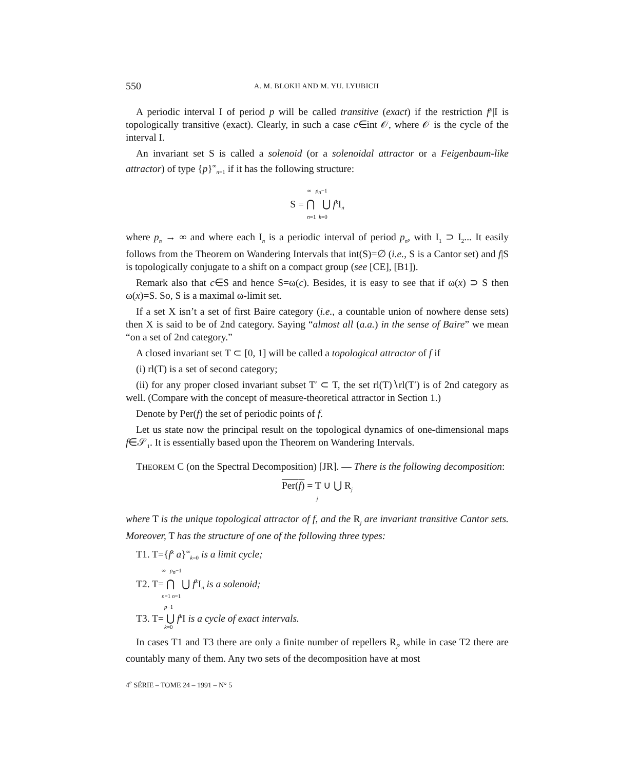550 A. M. BLOKH AND M. YU. LYUBICH
A periodic interval I of period p will be called transitive (exact) if the restriction f<sup>p</sup>|I is topologically transitive (exact). Clearly, in such a case c∈int 𝒪, where 𝒪 is the cycle of the interval I.
An invariant set S is called a solenoid (or a solenoidal attractor or a Feigenbaum-like attractor) of type {p}<sup>∞</sup><sub>n=1</sub> if it has the following structure:
∞ p<sub>n</sub>−1
S = ⋂ ⋃ f<sup>k</sup> I<sub>n</sub>
n=1 k=0
where p<sub>n</sub> → ∞ and where each I<sub>n</sub> is a periodic interval of period p<sub>n</sub>, with I<sub>1</sub> ⊃ I<sub>2</sub>... It easily follows from the Theorem on Wandering Intervals that int(S)=∅ (i.e., S is a Cantor set) and f|S is topologically conjugate to a shift on a compact group (see [CE], [B1]).
Remark also that c∈S and hence S=ω(c). Besides, it is easy to see that if ω(x) ⊃ S then ω(x)=S. So, S is a maximal ω-limit set.
If a set X isn’t a set of first Baire category (i.e., a countable union of nowhere dense sets) then X is said to be of 2nd category. Saying “almost all (a.a.) in the sense of Baire” we mean “on a set of 2nd category.”
A closed invariant set T ⊂ [0, 1] will be called a topological attractor of f if
(i) rl(T) is a set of second category;
(ii) for any proper closed invariant subset T′ ⊂ T, the set rl(T)∖rl(T′) is of 2nd category as well. (Compare with the concept of measure-theoretical attractor in Section 1.)
Denote by Per(f) the set of periodic points of f.
Let us state now the principal result on the topological dynamics of one-dimensional maps f∈𝒮<sub>1</sub>. It is essentially based upon the Theorem on Wandering Intervals.
THEOREM C (on the Spectral Decomposition) [JR]. — There is the following decomposition:
Per(f) = T ∪ ⋃ R<sub>j</sub>
j
where T is the unique topological attractor of f, and the R<sub>j</sub> are invariant transitive Cantor sets. Moreover, T has the structure of one of the following three types:
T1. T={f<sup>k</sup> a}<sup>∞</sup><sub>k=0</sub> is a limit cycle;
∞ p<sub>n</sub>−1
T2. T= ⋂ ⋃ f<sup>k</sup> I<sub>n</sub> is a solenoid;
n=1 n=1
p−1
T3. T= ⋃ f<sup>k</sup> I is a cycle of exact intervals.
k=0
In cases T1 and T3 there are only a finite number of repellers R<sub>j</sub>, while in case T2 there are countably many of them. Any two sets of the decomposition have at most
4<sup>e</sup> SÉRIE – TOME 24 – 1991 – N° 5